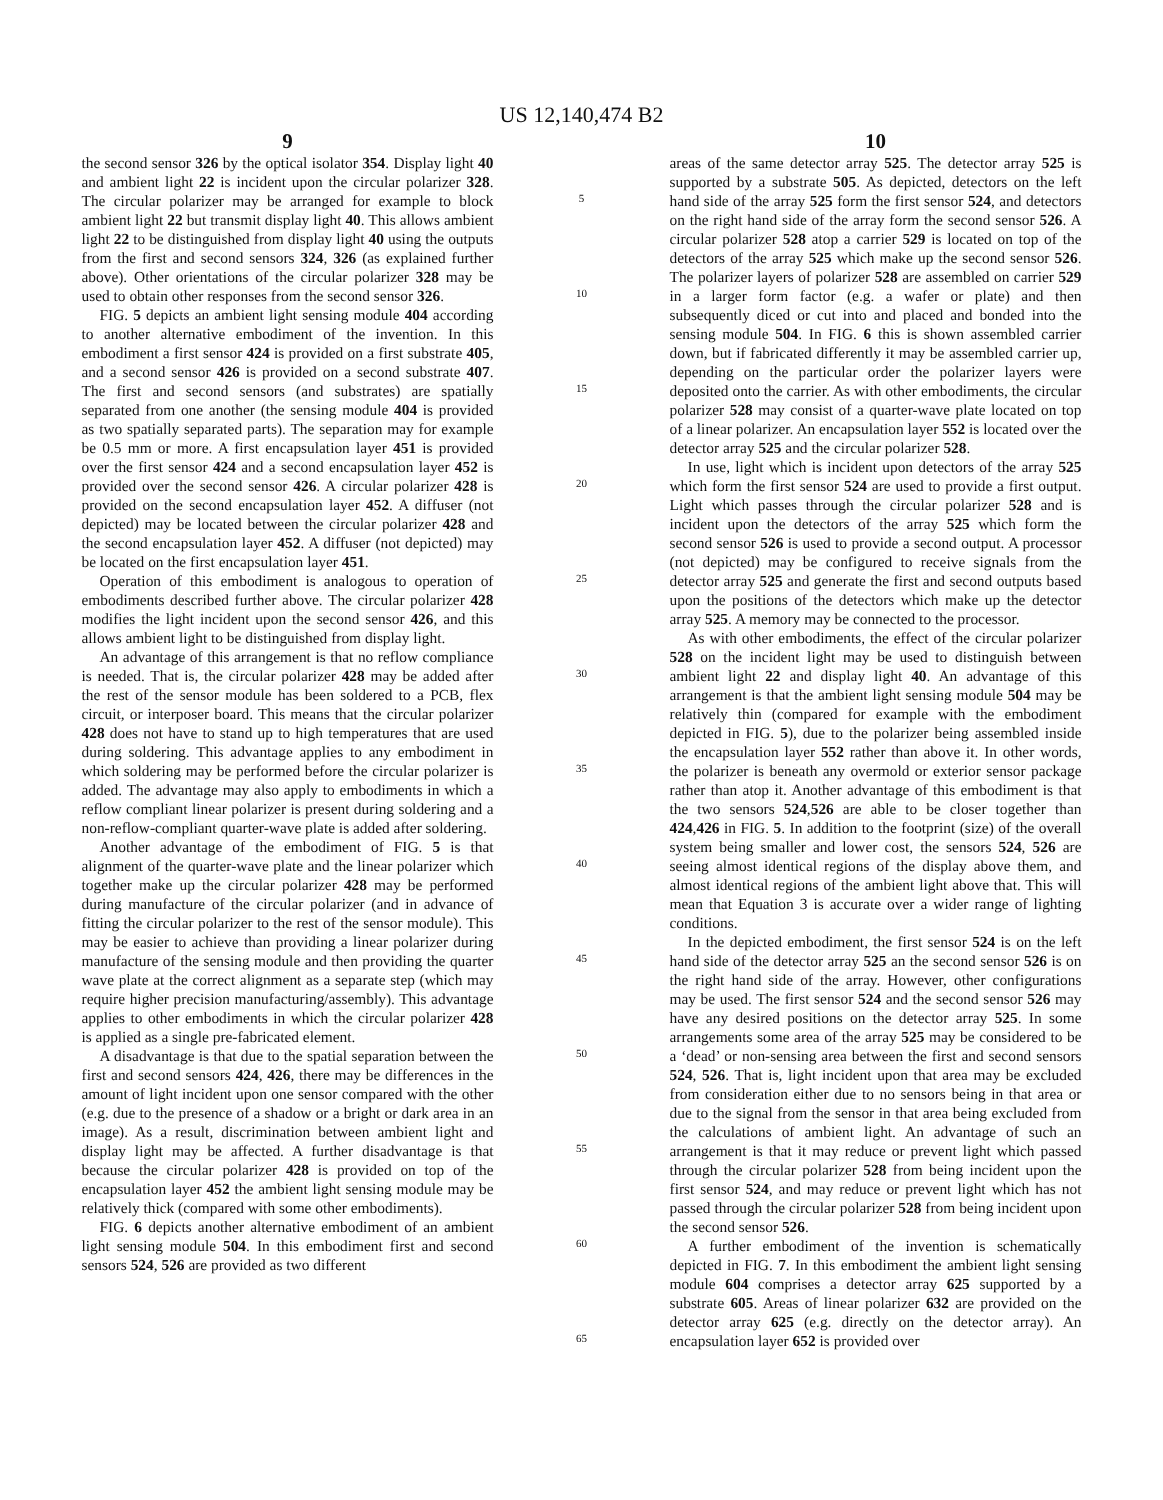US 12,140,474 B2
9
the second sensor 326 by the optical isolator 354. Display light 40 and ambient light 22 is incident upon the circular polarizer 328. The circular polarizer may be arranged for example to block ambient light 22 but transmit display light 40. This allows ambient light 22 to be distinguished from display light 40 using the outputs from the first and second sensors 324, 326 (as explained further above). Other orientations of the circular polarizer 328 may be used to obtain other responses from the second sensor 326.
FIG. 5 depicts an ambient light sensing module 404 according to another alternative embodiment of the invention. In this embodiment a first sensor 424 is provided on a first substrate 405, and a second sensor 426 is provided on a second substrate 407. The first and second sensors (and substrates) are spatially separated from one another (the sensing module 404 is provided as two spatially separated parts). The separation may for example be 0.5 mm or more. A first encapsulation layer 451 is provided over the first sensor 424 and a second encapsulation layer 452 is provided over the second sensor 426. A circular polarizer 428 is provided on the second encapsulation layer 452. A diffuser (not depicted) may be located between the circular polarizer 428 and the second encapsulation layer 452. A diffuser (not depicted) may be located on the first encapsulation layer 451.
Operation of this embodiment is analogous to operation of embodiments described further above. The circular polarizer 428 modifies the light incident upon the second sensor 426, and this allows ambient light to be distinguished from display light.
An advantage of this arrangement is that no reflow compliance is needed. That is, the circular polarizer 428 may be added after the rest of the sensor module has been soldered to a PCB, flex circuit, or interposer board. This means that the circular polarizer 428 does not have to stand up to high temperatures that are used during soldering. This advantage applies to any embodiment in which soldering may be performed before the circular polarizer is added. The advantage may also apply to embodiments in which a reflow compliant linear polarizer is present during soldering and a non-reflow-compliant quarter-wave plate is added after soldering.
Another advantage of the embodiment of FIG. 5 is that alignment of the quarter-wave plate and the linear polarizer which together make up the circular polarizer 428 may be performed during manufacture of the circular polarizer (and in advance of fitting the circular polarizer to the rest of the sensor module). This may be easier to achieve than providing a linear polarizer during manufacture of the sensing module and then providing the quarter wave plate at the correct alignment as a separate step (which may require higher precision manufacturing/assembly). This advantage applies to other embodiments in which the circular polarizer 428 is applied as a single pre-fabricated element.
A disadvantage is that due to the spatial separation between the first and second sensors 424, 426, there may be differences in the amount of light incident upon one sensor compared with the other (e.g. due to the presence of a shadow or a bright or dark area in an image). As a result, discrimination between ambient light and display light may be affected. A further disadvantage is that because the circular polarizer 428 is provided on top of the encapsulation layer 452 the ambient light sensing module may be relatively thick (compared with some other embodiments).
FIG. 6 depicts another alternative embodiment of an ambient light sensing module 504. In this embodiment first and second sensors 524, 526 are provided as two different
5
10
15
20
25
30
35
40
45
50
55
60
65
10
areas of the same detector array 525. The detector array 525 is supported by a substrate 505. As depicted, detectors on the left hand side of the array 525 form the first sensor 524, and detectors on the right hand side of the array form the second sensor 526. A circular polarizer 528 atop a carrier 529 is located on top of the detectors of the array 525 which make up the second sensor 526. The polarizer layers of polarizer 528 are assembled on carrier 529 in a larger form factor (e.g. a wafer or plate) and then subsequently diced or cut into and placed and bonded into the sensing module 504. In FIG. 6 this is shown assembled carrier down, but if fabricated differently it may be assembled carrier up, depending on the particular order the polarizer layers were deposited onto the carrier. As with other embodiments, the circular polarizer 528 may consist of a quarter-wave plate located on top of a linear polarizer. An encapsulation layer 552 is located over the detector array 525 and the circular polarizer 528.
In use, light which is incident upon detectors of the array 525 which form the first sensor 524 are used to provide a first output. Light which passes through the circular polarizer 528 and is incident upon the detectors of the array 525 which form the second sensor 526 is used to provide a second output. A processor (not depicted) may be configured to receive signals from the detector array 525 and generate the first and second outputs based upon the positions of the detectors which make up the detector array 525. A memory may be connected to the processor.
As with other embodiments, the effect of the circular polarizer 528 on the incident light may be used to distinguish between ambient light 22 and display light 40. An advantage of this arrangement is that the ambient light sensing module 504 may be relatively thin (compared for example with the embodiment depicted in FIG. 5), due to the polarizer being assembled inside the encapsulation layer 552 rather than above it. In other words, the polarizer is beneath any overmold or exterior sensor package rather than atop it. Another advantage of this embodiment is that the two sensors 524,526 are able to be closer together than 424,426 in FIG. 5. In addition to the footprint (size) of the overall system being smaller and lower cost, the sensors 524, 526 are seeing almost identical regions of the display above them, and almost identical regions of the ambient light above that. This will mean that Equation 3 is accurate over a wider range of lighting conditions.
In the depicted embodiment, the first sensor 524 is on the left hand side of the detector array 525 an the second sensor 526 is on the right hand side of the array. However, other configurations may be used. The first sensor 524 and the second sensor 526 may have any desired positions on the detector array 525. In some arrangements some area of the array 525 may be considered to be a ‘dead’ or non-sensing area between the first and second sensors 524, 526. That is, light incident upon that area may be excluded from consideration either due to no sensors being in that area or due to the signal from the sensor in that area being excluded from the calculations of ambient light. An advantage of such an arrangement is that it may reduce or prevent light which passed through the circular polarizer 528 from being incident upon the first sensor 524, and may reduce or prevent light which has not passed through the circular polarizer 528 from being incident upon the second sensor 526.
A further embodiment of the invention is schematically depicted in FIG. 7. In this embodiment the ambient light sensing module 604 comprises a detector array 625 supported by a substrate 605. Areas of linear polarizer 632 are provided on the detector array 625 (e.g. directly on the detector array). An encapsulation layer 652 is provided over